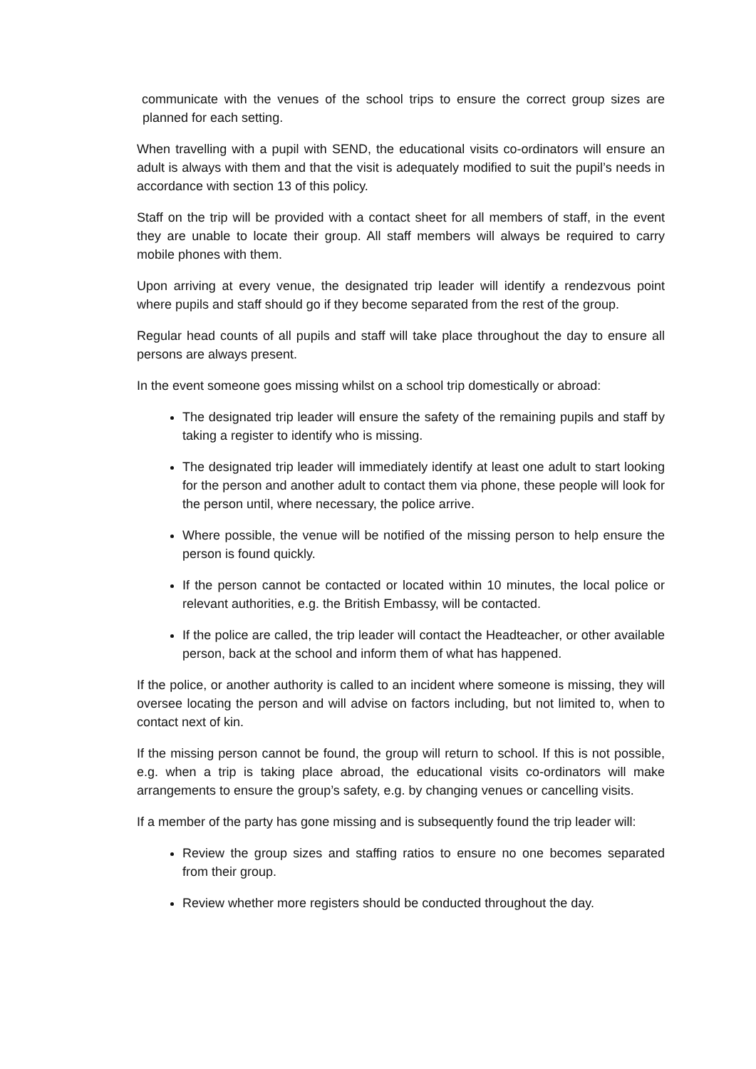communicate with the venues of the school trips to ensure the correct group sizes are planned for each setting.
When travelling with a pupil with SEND, the educational visits co-ordinators will ensure an adult is always with them and that the visit is adequately modified to suit the pupil’s needs in accordance with section 13 of this policy.
Staff on the trip will be provided with a contact sheet for all members of staff, in the event they are unable to locate their group. All staff members will always be required to carry mobile phones with them.
Upon arriving at every venue, the designated trip leader will identify a rendezvous point where pupils and staff should go if they become separated from the rest of the group.
Regular head counts of all pupils and staff will take place throughout the day to ensure all persons are always present.
In the event someone goes missing whilst on a school trip domestically or abroad:
The designated trip leader will ensure the safety of the remaining pupils and staff by taking a register to identify who is missing.
The designated trip leader will immediately identify at least one adult to start looking for the person and another adult to contact them via phone, these people will look for the person until, where necessary, the police arrive.
Where possible, the venue will be notified of the missing person to help ensure the person is found quickly.
If the person cannot be contacted or located within 10 minutes, the local police or relevant authorities, e.g. the British Embassy, will be contacted.
If the police are called, the trip leader will contact the Headteacher, or other available person, back at the school and inform them of what has happened.
If the police, or another authority is called to an incident where someone is missing, they will oversee locating the person and will advise on factors including, but not limited to, when to contact next of kin.
If the missing person cannot be found, the group will return to school. If this is not possible, e.g. when a trip is taking place abroad, the educational visits co-ordinators will make arrangements to ensure the group’s safety, e.g. by changing venues or cancelling visits.
If a member of the party has gone missing and is subsequently found the trip leader will:
Review the group sizes and staffing ratios to ensure no one becomes separated from their group.
Review whether more registers should be conducted throughout the day.